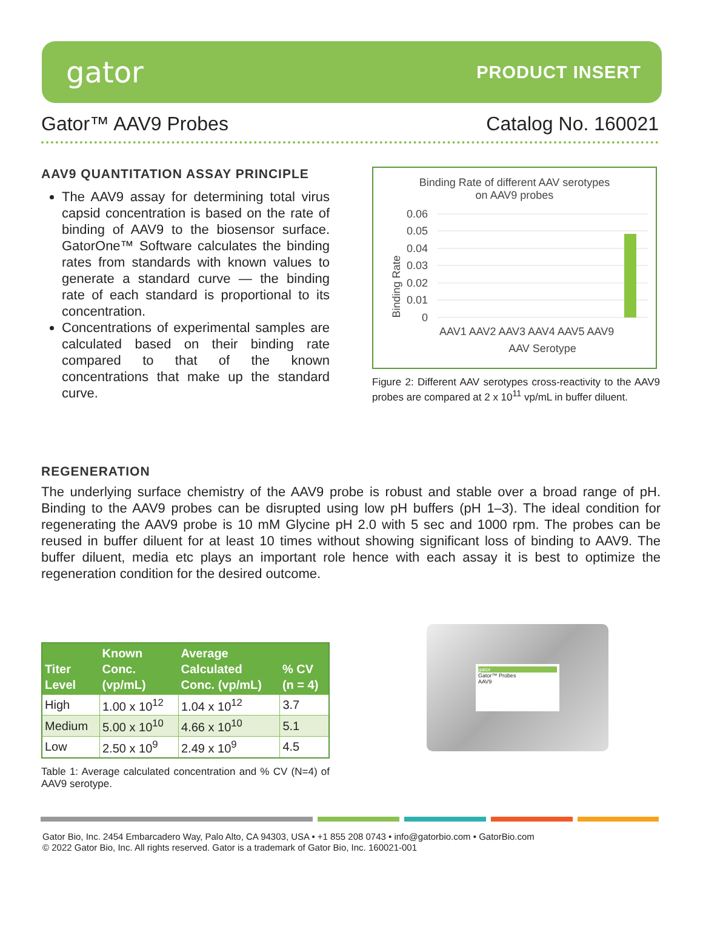gator
PRODUCT INSERT
Gator™ AAV9 Probes Catalog No. 160021
AAV9 QUANTITATION ASSAY PRINCIPLE
The AAV9 assay for determining total virus capsid concentration is based on the rate of binding of AAV9 to the biosensor surface. GatorOne™ Software calculates the binding rates from standards with known values to generate a standard curve — the binding rate of each standard is proportional to its concentration.
Concentrations of experimental samples are calculated based on their binding rate compared to that of the known concentrations that make up the standard curve.
Binding Rate of different AAV serotypes
on AAV9 probes
Binding Rate
0.06
0.05
0.04
0.03
0.02
0.01
0
AAV1 AAV2 AAV3 AAV4 AAV5 AAV9
AAV Serotype
Figure 2: Different AAV serotypes cross-reactivity to the AAV9 probes are compared at 2 x 10<sup>11</sup> vp/mL in buffer diluent.
REGENERATION
The underlying surface chemistry of the AAV9 probe is robust and stable over a broad range of pH. Binding to the AAV9 probes can be disrupted using low pH buffers (pH 1–3). The ideal condition for regenerating the AAV9 probe is 10 mM Glycine pH 2.0 with 5 sec and 1000 rpm. The probes can be reused in buffer diluent for at least 10 times without showing significant loss of binding to AAV9. The buffer diluent, media etc plays an important role hence with each assay it is best to optimize the regeneration condition for the desired outcome.
| Titer Level | Known Conc. (vp/mL) | Average Calculated Conc. (vp/mL) | % CV (n = 4) |
| --- | --- | --- | --- |
| High | 1.00 x 10<sup>12</sup> | 1.04 x 10<sup>12</sup> | 3.7 |
| Medium | 5.00 x 10<sup>10</sup> | 4.66 x 10<sup>10</sup> | 5.1 |
| Low | 2.50 x 10<sup>9</sup> | 2.49 x 10<sup>9</sup> | 4.5 |
Table 1: Average calculated concentration and % CV (N=4) of AAV9 serotype.
gator
Gator™ Probes
AAV9
Gator Bio, Inc. 2454 Embarcadero Way, Palo Alto, CA 94303, USA • +1 855 208 0743 • info@gatorbio.com • GatorBio.com
© 2022 Gator Bio, Inc. All rights reserved. Gator is a trademark of Gator Bio, Inc. 160021-001